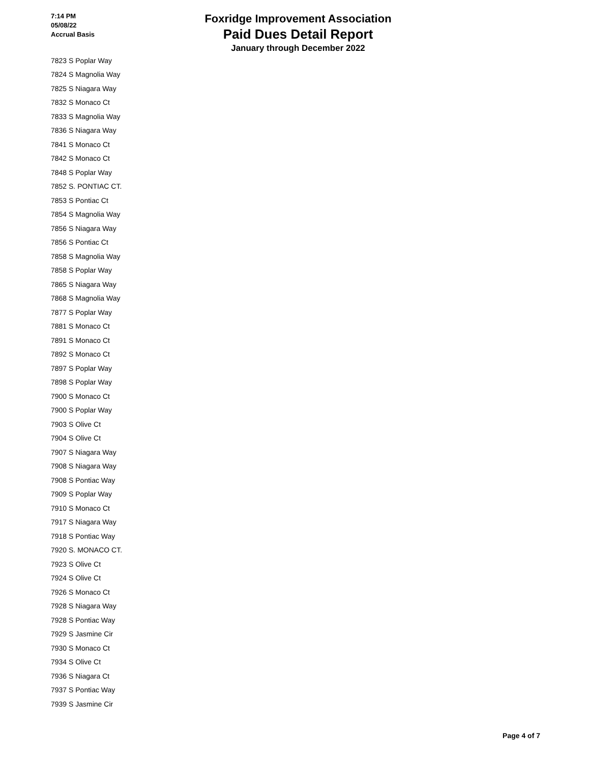7:14 PM
05/08/22
Accrual Basis
Foxridge Improvement Association
Paid Dues Detail Report
January through December 2022
| 7823 S Poplar Way |
| 7824 S Magnolia Way |
| 7825 S Niagara Way |
| 7832 S Monaco Ct |
| 7833 S Magnolia Way |
| 7836 S Niagara Way |
| 7841 S Monaco Ct |
| 7842 S Monaco Ct |
| 7848 S Poplar Way |
| 7852 S. PONTIAC CT. |
| 7853 S Pontiac Ct |
| 7854 S Magnolia Way |
| 7856 S Niagara Way |
| 7856 S Pontiac Ct |
| 7858 S Magnolia Way |
| 7858 S Poplar Way |
| 7865 S Niagara Way |
| 7868 S Magnolia Way |
| 7877 S Poplar Way |
| 7881 S Monaco Ct |
| 7891 S Monaco Ct |
| 7892 S Monaco Ct |
| 7897 S Poplar Way |
| 7898 S Poplar Way |
| 7900 S Monaco Ct |
| 7900 S Poplar Way |
| 7903 S Olive Ct |
| 7904 S Olive Ct |
| 7907 S Niagara Way |
| 7908 S Niagara Way |
| 7908 S Pontiac Way |
| 7909 S Poplar Way |
| 7910 S Monaco Ct |
| 7917 S Niagara Way |
| 7918 S Pontiac Way |
| 7920 S. MONACO CT. |
| 7923 S Olive Ct |
| 7924 S Olive Ct |
| 7926 S Monaco Ct |
| 7928 S Niagara Way |
| 7928 S Pontiac Way |
| 7929 S Jasmine Cir |
| 7930 S Monaco Ct |
| 7934 S Olive Ct |
| 7936 S Niagara Ct |
| 7937 S Pontiac Way |
| 7939 S Jasmine Cir |
Page 4 of 7